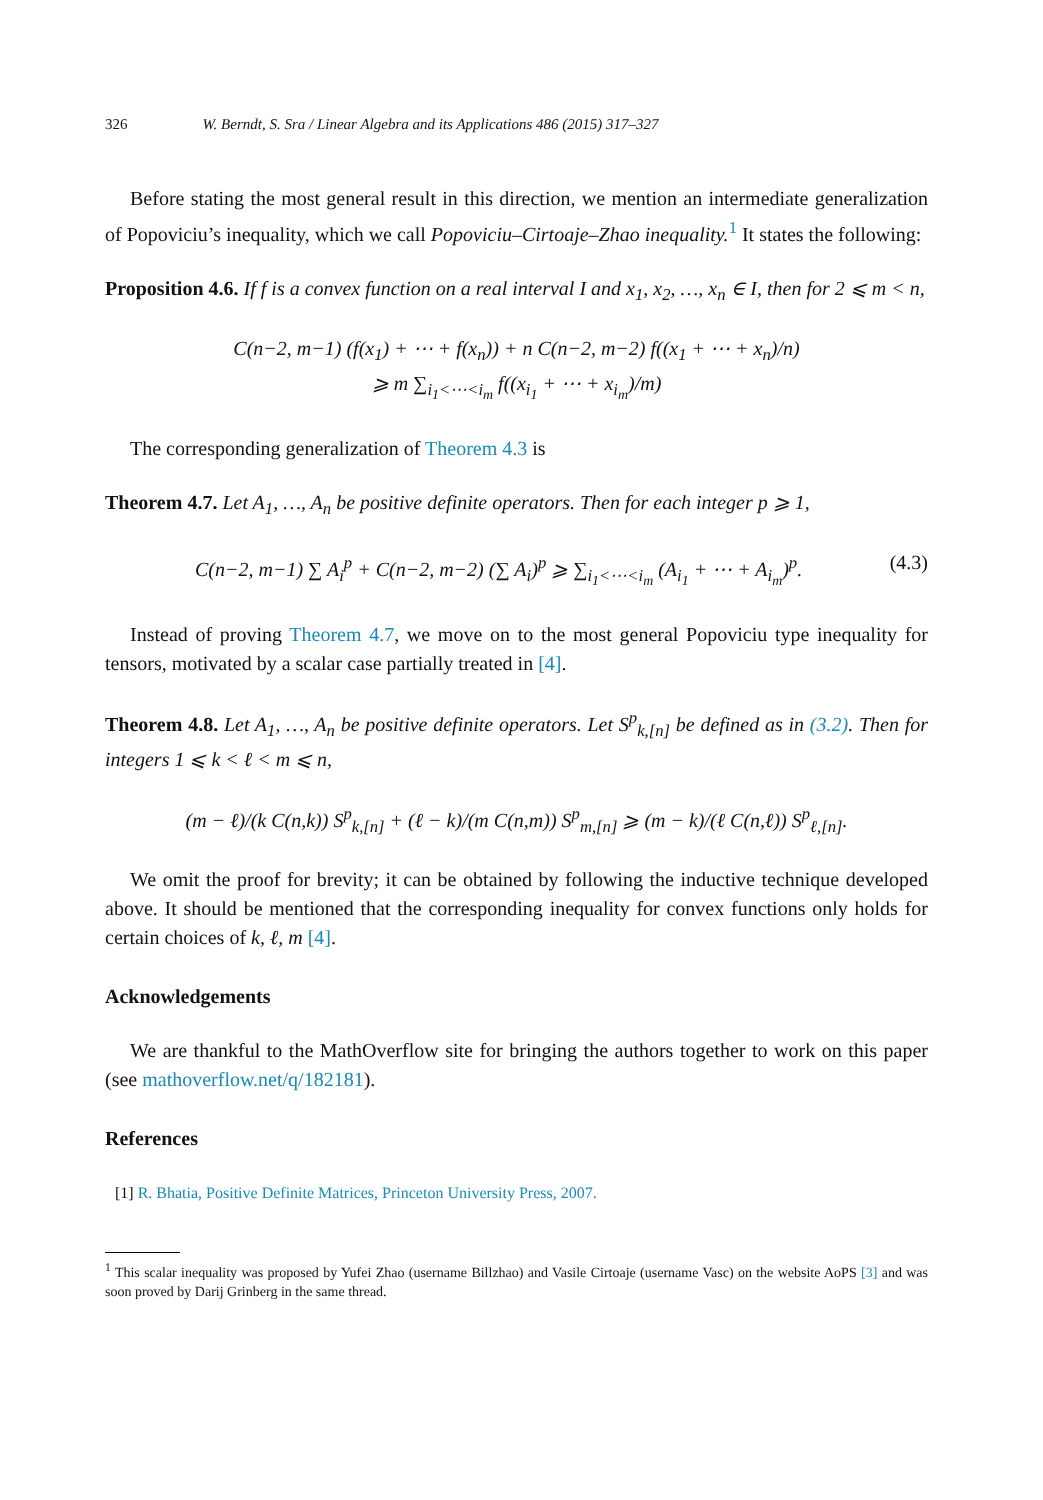326 W. Berndt, S. Sra / Linear Algebra and its Applications 486 (2015) 317–327
Before stating the most general result in this direction, we mention an intermediate generalization of Popoviciu’s inequality, which we call Popoviciu–Cirtoaje–Zhao inequality.<sup>1</sup> It states the following:
Proposition 4.6. If f is a convex function on a real interval I and x<sub>1</sub>, x<sub>2</sub>, …, x<sub>n</sub> ∈ I, then for 2 ⩽ m < n,
C(n−2, m−1) (f(x<sub>1</sub>) + ⋯ + f(x<sub>n</sub>)) + n C(n−2, m−2) f((x<sub>1</sub> + ⋯ + x<sub>n</sub>)/n)
⩾ m ∑<sub>i<sub>1</sub><⋯<i<sub>m</sub></sub> f((x<sub>i<sub>1</sub></sub> + ⋯ + x<sub>i<sub>m</sub></sub>)/m)
The corresponding generalization of Theorem 4.3 is
Theorem 4.7. Let A<sub>1</sub>, …, A<sub>n</sub> be positive definite operators. Then for each integer p ⩾ 1,
C(n−2, m−1) ∑ A<sub>i</sub><sup>p</sup> + C(n−2, m−2) (∑ A<sub>i</sub>)<sup>p</sup> ⩾ ∑<sub>i<sub>1</sub><⋯<i<sub>m</sub></sub> (A<sub>i<sub>1</sub></sub> + ⋯ + A<sub>i<sub>m</sub></sub>)<sup>p</sup>. (4.3)
Instead of proving Theorem 4.7, we move on to the most general Popoviciu type inequality for tensors, motivated by a scalar case partially treated in [4].
Theorem 4.8. Let A<sub>1</sub>, …, A<sub>n</sub> be positive definite operators. Let S<sup>p</sup><sub>k,[n]</sub> be defined as in (3.2). Then for integers 1 ⩽ k < ℓ < m ⩽ n,
(m − ℓ)/(k C(n,k)) S<sup>p</sup><sub>k,[n]</sub> + (ℓ − k)/(m C(n,m)) S<sup>p</sup><sub>m,[n]</sub> ⩾ (m − k)/(ℓ C(n,ℓ)) S<sup>p</sup><sub>ℓ,[n]</sub>.
We omit the proof for brevity; it can be obtained by following the inductive technique developed above. It should be mentioned that the corresponding inequality for convex functions only holds for certain choices of k, ℓ, m [4].
Acknowledgements
We are thankful to the MathOverflow site for bringing the authors together to work on this paper (see mathoverflow.net/q/182181).
References
[1] R. Bhatia, Positive Definite Matrices, Princeton University Press, 2007.
<sup>1</sup> This scalar inequality was proposed by Yufei Zhao (username Billzhao) and Vasile Cirtoaje (username Vasc) on the website AoPS [3] and was soon proved by Darij Grinberg in the same thread.